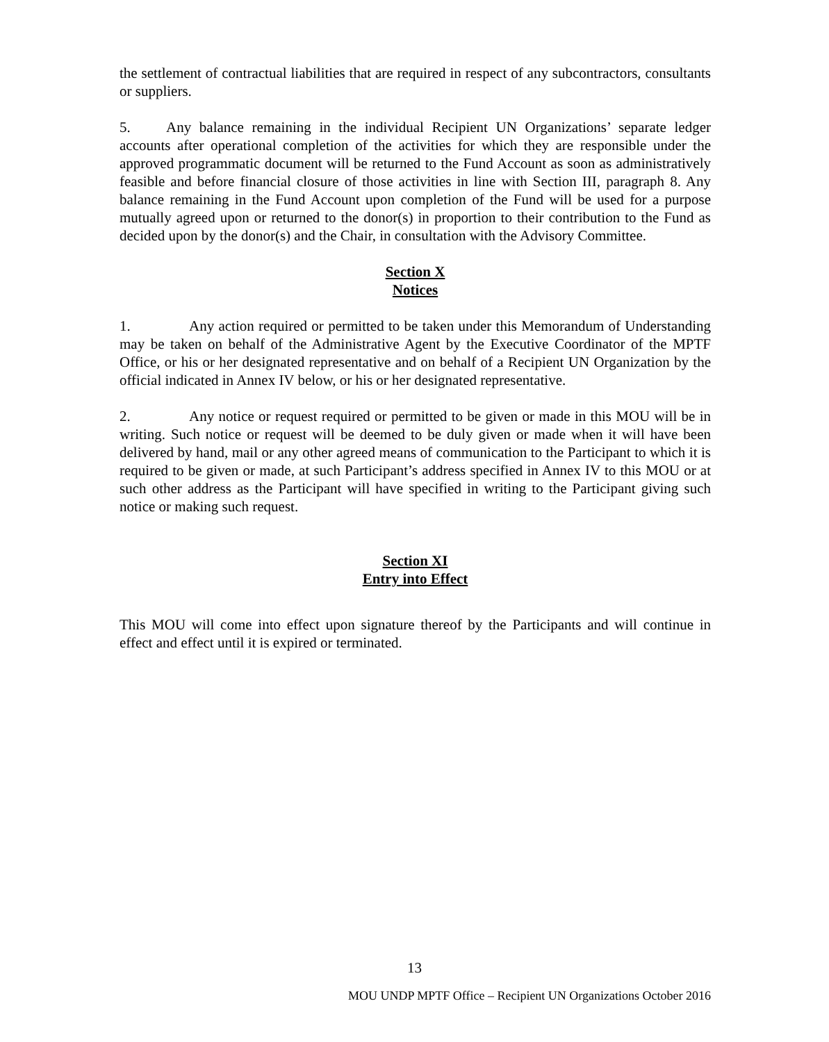the settlement of contractual liabilities that are required in respect of any subcontractors, consultants or suppliers.
5. Any balance remaining in the individual Recipient UN Organizations’ separate ledger accounts after operational completion of the activities for which they are responsible under the approved programmatic document will be returned to the Fund Account as soon as administratively feasible and before financial closure of those activities in line with Section III, paragraph 8. Any balance remaining in the Fund Account upon completion of the Fund will be used for a purpose mutually agreed upon or returned to the donor(s) in proportion to their contribution to the Fund as decided upon by the donor(s) and the Chair, in consultation with the Advisory Committee.
Section X
Notices
1. Any action required or permitted to be taken under this Memorandum of Understanding may be taken on behalf of the Administrative Agent by the Executive Coordinator of the MPTF Office, or his or her designated representative and on behalf of a Recipient UN Organization by the official indicated in Annex IV below, or his or her designated representative.
2. Any notice or request required or permitted to be given or made in this MOU will be in writing. Such notice or request will be deemed to be duly given or made when it will have been delivered by hand, mail or any other agreed means of communication to the Participant to which it is required to be given or made, at such Participant’s address specified in Annex IV to this MOU or at such other address as the Participant will have specified in writing to the Participant giving such notice or making such request.
Section XI
Entry into Effect
This MOU will come into effect upon signature thereof by the Participants and will continue in effect and effect until it is expired or terminated.
13
MOU UNDP MPTF Office – Recipient UN Organizations October 2016